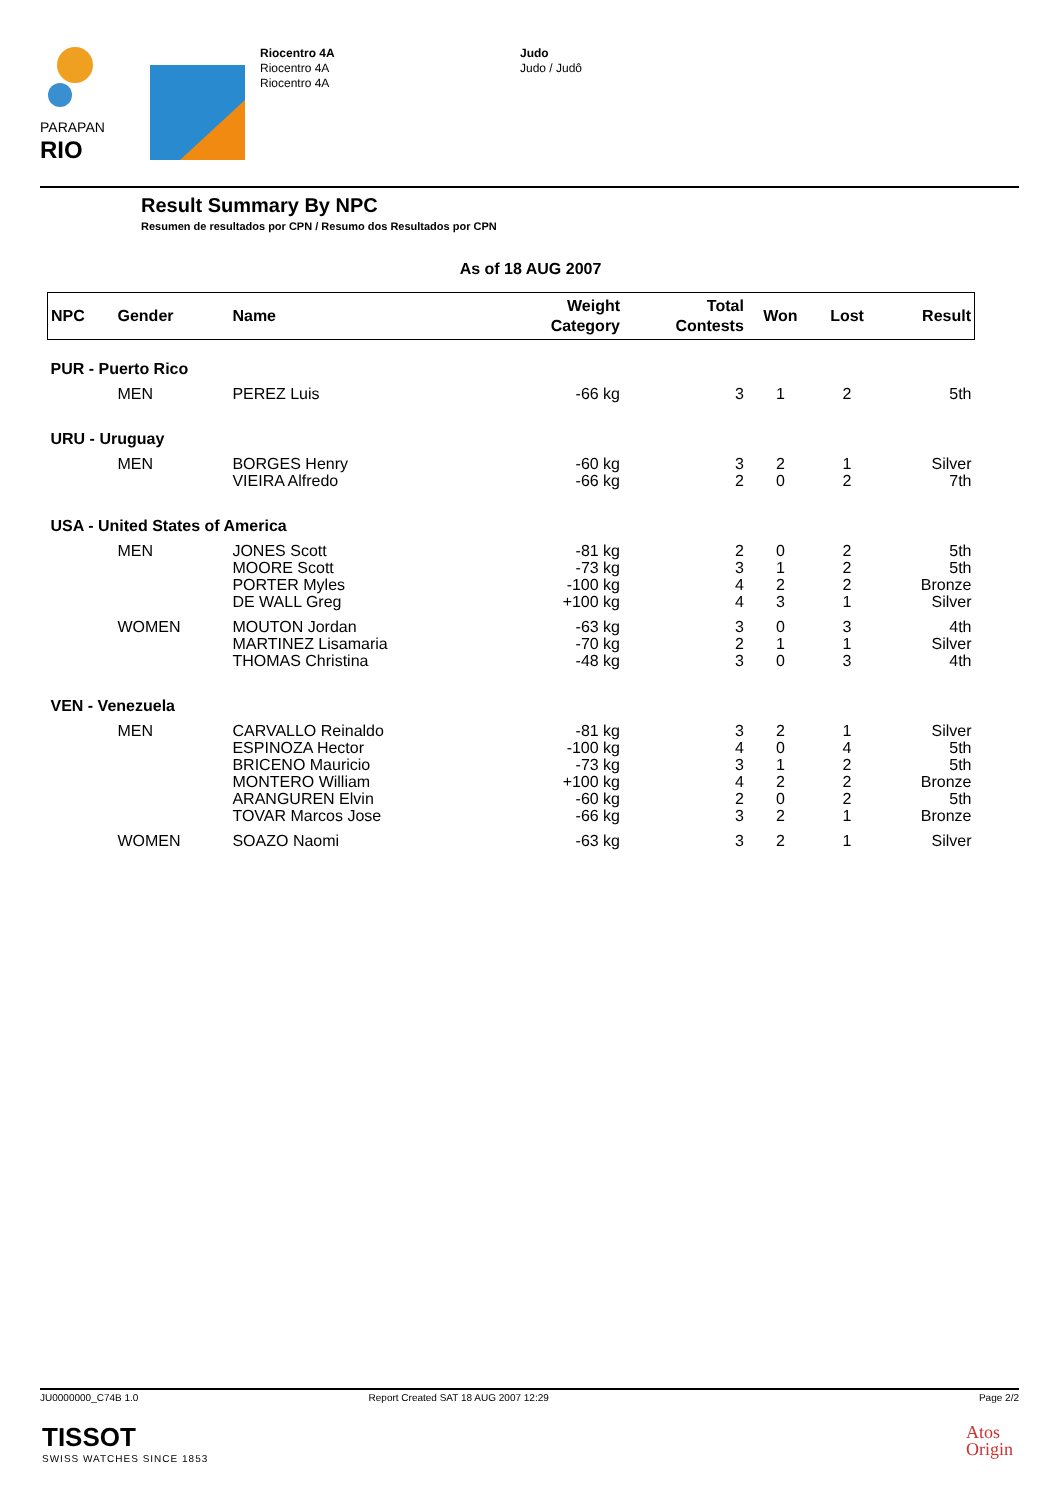PARAPAN
RIO
Riocentro 4A
Riocentro 4A
Riocentro 4A
Judo
Judo / Judô
Result Summary By NPC
Resumen de resultados por CPN / Resumo dos Resultados por CPN
As of 18 AUG 2007
| NPC | Gender | Name | Weight Category | Total Contests | Won | Lost | Result |
| --- | --- | --- | --- | --- | --- | --- | --- |
| PUR - Puerto Rico | | | | | | | |
| | MEN | PEREZ Luis | -66 kg | 3 | 1 | 2 | 5th |
| URU - Uruguay | | | | | | | |
| | MEN | BORGES Henry VIEIRA Alfredo | -60 kg -66 kg | 3 2 | 2 0 | 1 2 | Silver 7th |
| USA - United States of America | | | | | | | |
| | MEN | JONES Scott MOORE Scott PORTER Myles DE WALL Greg | -81 kg -73 kg -100 kg +100 kg | 2 3 4 4 | 0 1 2 3 | 2 2 2 1 | 5th 5th Bronze Silver |
| | WOMEN | MOUTON Jordan MARTINEZ Lisamaria THOMAS Christina | -63 kg -70 kg -48 kg | 3 2 3 | 0 1 0 | 3 1 3 | 4th Silver 4th |
| VEN - Venezuela | | | | | | | |
| | MEN | CARVALLO Reinaldo ESPINOZA Hector BRICENO Mauricio MONTERO William ARANGUREN Elvin TOVAR Marcos Jose | -81 kg -100 kg -73 kg +100 kg -60 kg -66 kg | 3 4 3 4 2 3 | 2 0 1 2 0 2 | 1 4 2 2 2 1 | Silver 5th 5th Bronze 5th Bronze |
| | WOMEN | SOAZO Naomi | -63 kg | 3 | 2 | 1 | Silver |
JU0000000_C74B 1.0 Report Created SAT 18 AUG 2007 12:29 Page 2/2
TISSOT
SWISS WATCHES SINCE 1853
Atos
Origin